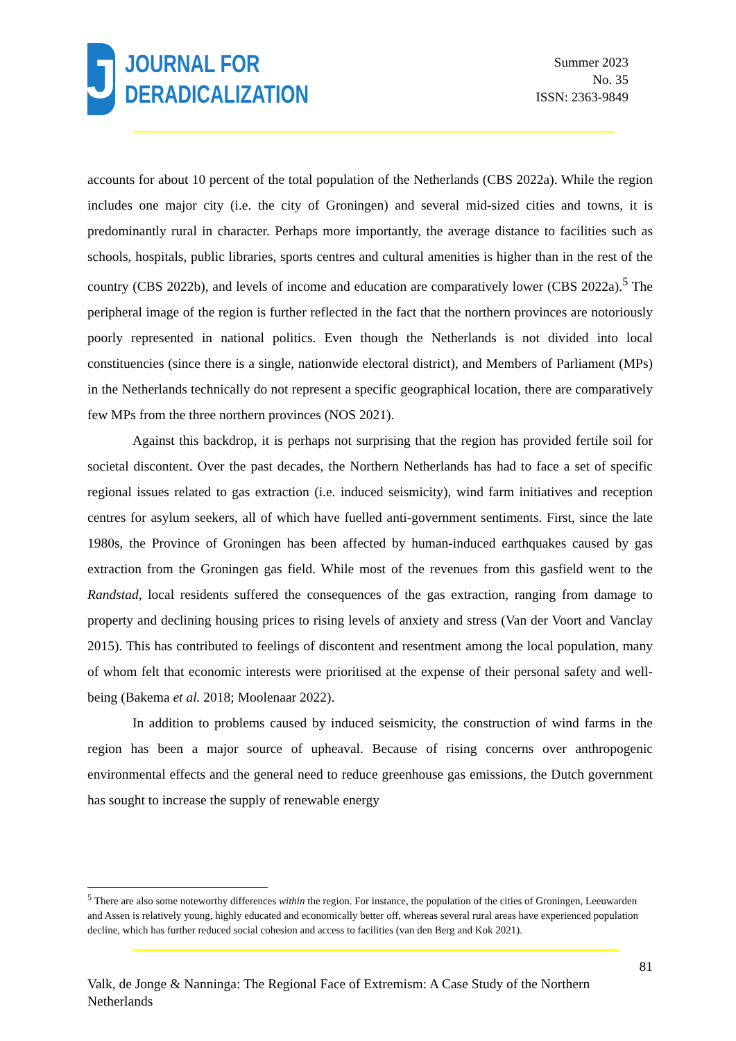J
JOURNAL FOR
DERADICALIZATION
Summer 2023
No. 35
ISSN: 2363-9849
accounts for about 10 percent of the total population of the Netherlands (CBS 2022a). While the region includes one major city (i.e. the city of Groningen) and several mid-sized cities and towns, it is predominantly rural in character. Perhaps more importantly, the average distance to facilities such as schools, hospitals, public libraries, sports centres and cultural amenities is higher than in the rest of the country (CBS 2022b), and levels of income and education are comparatively lower (CBS 2022a).<sup>5</sup> The peripheral image of the region is further reflected in the fact that the northern provinces are notoriously poorly represented in national politics. Even though the Netherlands is not divided into local constituencies (since there is a single, nationwide electoral district), and Members of Parliament (MPs) in the Netherlands technically do not represent a specific geographical location, there are comparatively few MPs from the three northern provinces (NOS 2021).
Against this backdrop, it is perhaps not surprising that the region has provided fertile soil for societal discontent. Over the past decades, the Northern Netherlands has had to face a set of specific regional issues related to gas extraction (i.e. induced seismicity), wind farm initiatives and reception centres for asylum seekers, all of which have fuelled anti-government sentiments. First, since the late 1980s, the Province of Groningen has been affected by human-induced earthquakes caused by gas extraction from the Groningen gas field. While most of the revenues from this gasfield went to the Randstad, local residents suffered the consequences of the gas extraction, ranging from damage to property and declining housing prices to rising levels of anxiety and stress (Van der Voort and Vanclay 2015). This has contributed to feelings of discontent and resentment among the local population, many of whom felt that economic interests were prioritised at the expense of their personal safety and well-being (Bakema et al. 2018; Moolenaar 2022).
In addition to problems caused by induced seismicity, the construction of wind farms in the region has been a major source of upheaval. Because of rising concerns over anthropogenic environmental effects and the general need to reduce greenhouse gas emissions, the Dutch government has sought to increase the supply of renewable energy
<sup>5</sup> There are also some noteworthy differences within the region. For instance, the population of the cities of Groningen, Leeuwarden and Assen is relatively young, highly educated and economically better off, whereas several rural areas have experienced population decline, which has further reduced social cohesion and access to facilities (van den Berg and Kok 2021).
81
Valk, de Jonge & Nanninga: The Regional Face of Extremism: A Case Study of the Northern Netherlands